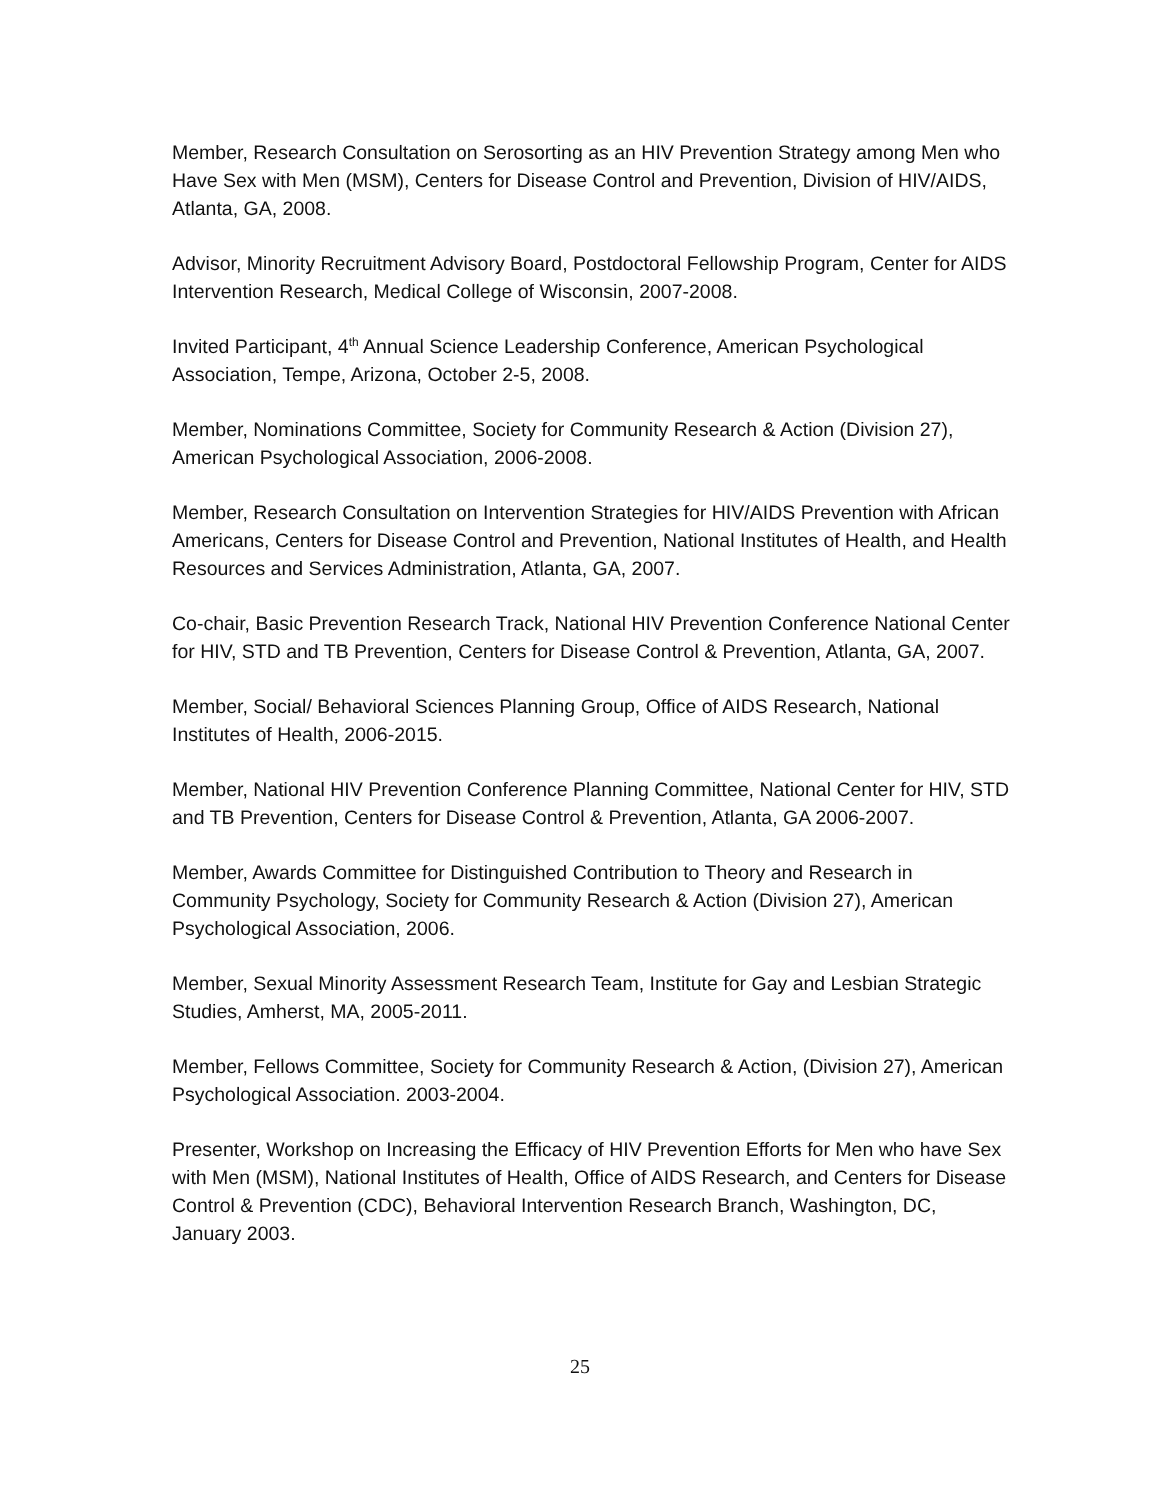Member, Research Consultation on Serosorting as an HIV Prevention Strategy among Men who Have Sex with Men (MSM), Centers for Disease Control and Prevention, Division of HIV/AIDS, Atlanta, GA, 2008.
Advisor, Minority Recruitment Advisory Board, Postdoctoral Fellowship Program, Center for AIDS Intervention Research, Medical College of Wisconsin, 2007-2008.
Invited Participant, 4<sup>th</sup> Annual Science Leadership Conference, American Psychological Association, Tempe, Arizona, October 2-5, 2008.
Member, Nominations Committee, Society for Community Research & Action (Division 27), American Psychological Association, 2006-2008.
Member, Research Consultation on Intervention Strategies for HIV/AIDS Prevention with African Americans, Centers for Disease Control and Prevention, National Institutes of Health, and Health Resources and Services Administration, Atlanta, GA, 2007.
Co-chair, Basic Prevention Research Track, National HIV Prevention Conference National Center for HIV, STD and TB Prevention, Centers for Disease Control & Prevention, Atlanta, GA, 2007.
Member, Social/ Behavioral Sciences Planning Group, Office of AIDS Research, National Institutes of Health, 2006-2015.
Member, National HIV Prevention Conference Planning Committee, National Center for HIV, STD and TB Prevention, Centers for Disease Control & Prevention, Atlanta, GA 2006-2007.
Member, Awards Committee for Distinguished Contribution to Theory and Research in Community Psychology, Society for Community Research & Action (Division 27), American Psychological Association, 2006.
Member, Sexual Minority Assessment Research Team, Institute for Gay and Lesbian Strategic Studies, Amherst, MA, 2005-2011.
Member, Fellows Committee, Society for Community Research & Action, (Division 27), American Psychological Association. 2003-2004.
Presenter, Workshop on Increasing the Efficacy of HIV Prevention Efforts for Men who have Sex with Men (MSM), National Institutes of Health, Office of AIDS Research, and Centers for Disease Control & Prevention (CDC), Behavioral Intervention Research Branch, Washington, DC, January 2003.
25